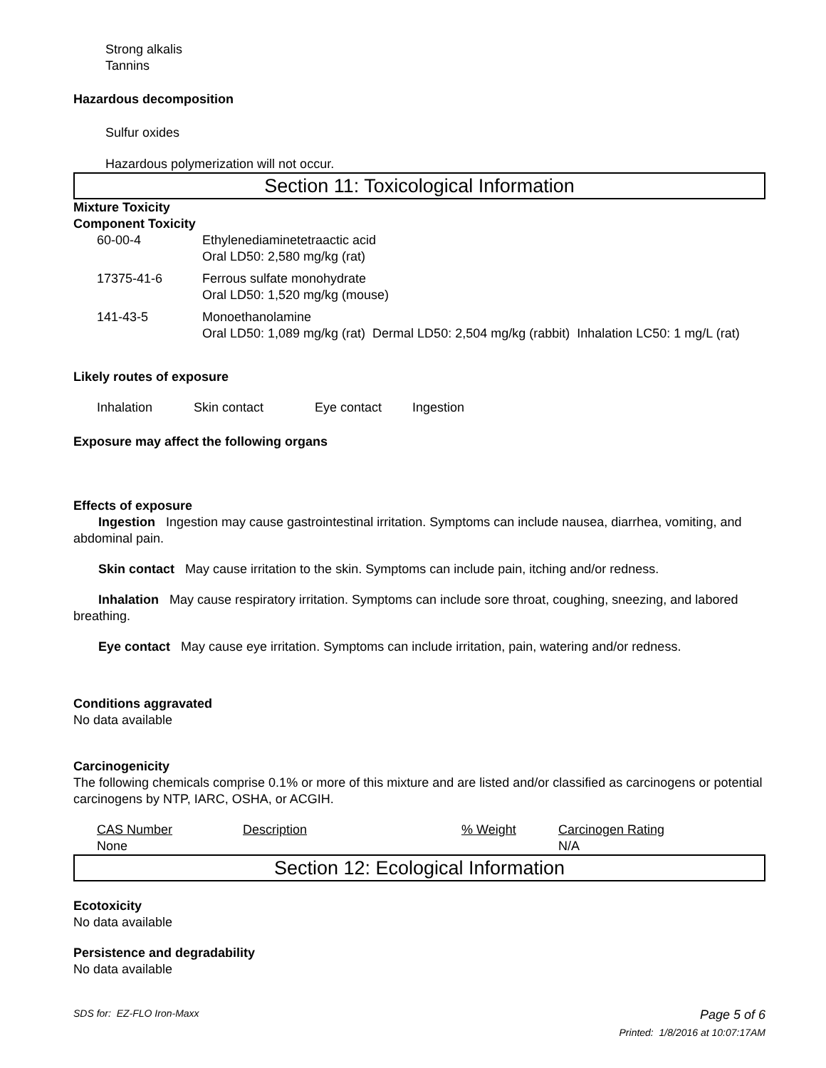Strong alkalis
Tannins
Hazardous decomposition
Sulfur oxides
Hazardous polymerization will not occur.
Section 11: Toxicological Information
Mixture Toxicity
Component Toxicity
| 60-00-4 | Ethylenediaminetetraactic acid Oral LD50: 2,580 mg/kg (rat) |
| 17375-41-6 | Ferrous sulfate monohydrate Oral LD50: 1,520 mg/kg (mouse) |
| 141-43-5 | Monoethanolamine Oral LD50: 1,089 mg/kg (rat) Dermal LD50: 2,504 mg/kg (rabbit) Inhalation LC50: 1 mg/L (rat) |
Likely routes of exposure
| Inhalation | Skin contact | Eye contact | Ingestion |
Exposure may affect the following organs
Effects of exposure
Ingestion Ingestion may cause gastrointestinal irritation. Symptoms can include nausea, diarrhea, vomiting, and abdominal pain.
Skin contact May cause irritation to the skin. Symptoms can include pain, itching and/or redness.
Inhalation May cause respiratory irritation. Symptoms can include sore throat, coughing, sneezing, and labored breathing.
Eye contact May cause eye irritation. Symptoms can include irritation, pain, watering and/or redness.
Conditions aggravated
No data available
Carcinogenicity
The following chemicals comprise 0.1% or more of this mixture and are listed and/or classified as carcinogens or potential carcinogens by NTP, IARC, OSHA, or ACGIH.
| CAS Number | Description | % Weight | Carcinogen Rating |
| None | | | N/A |
Section 12: Ecological Information
Ecotoxicity
No data available
Persistence and degradability
No data available
SDS for: EZ-FLO Iron-Maxx Page 5 of 6
Printed: 1/8/2016 at 10:07:17AM